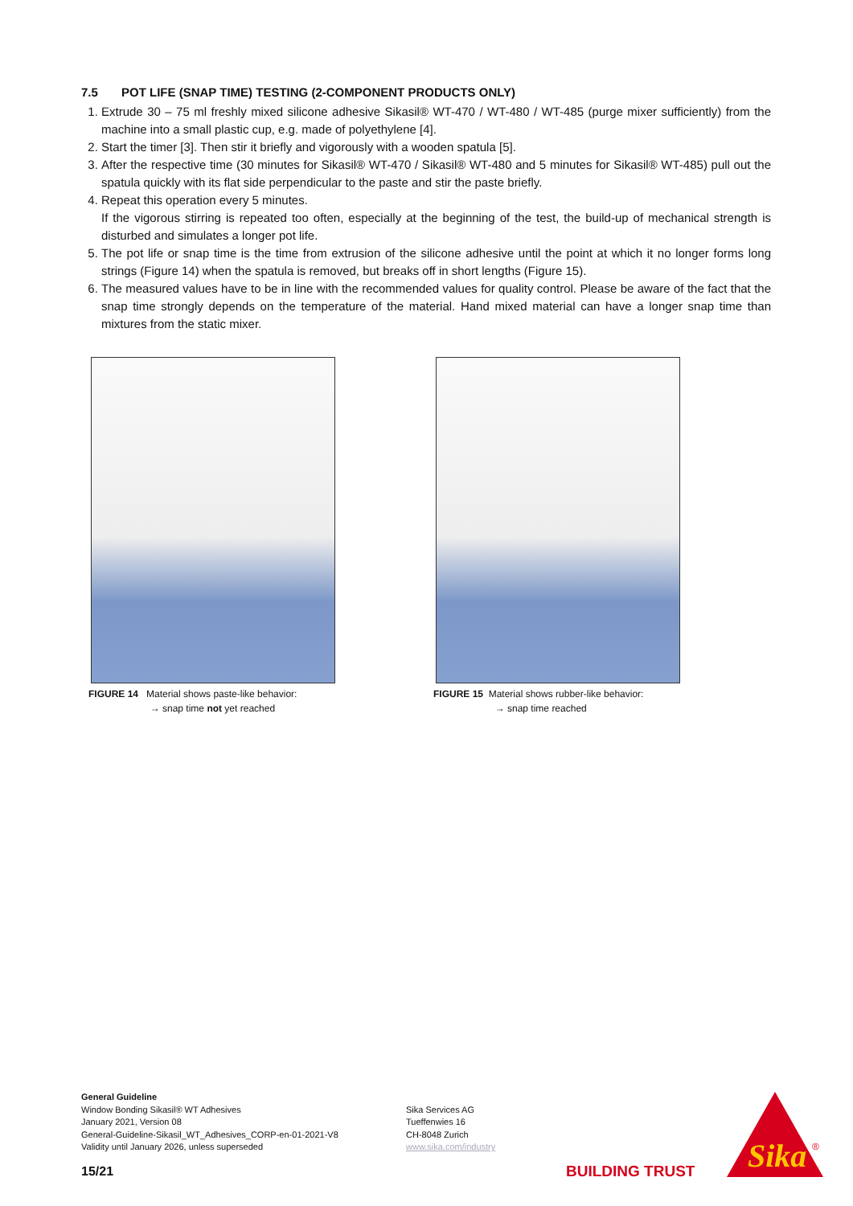7.5 POT LIFE (SNAP TIME) TESTING (2-COMPONENT PRODUCTS ONLY)
1. Extrude 30 – 75 ml freshly mixed silicone adhesive Sikasil® WT-470 / WT-480 / WT-485 (purge mixer sufficiently) from the machine into a small plastic cup, e.g. made of polyethylene [4].
2. Start the timer [3]. Then stir it briefly and vigorously with a wooden spatula [5].
3. After the respective time (30 minutes for Sikasil® WT-470 / Sikasil® WT-480 and 5 minutes for Sikasil® WT-485) pull out the spatula quickly with its flat side perpendicular to the paste and stir the paste briefly.
4. Repeat this operation every 5 minutes.
If the vigorous stirring is repeated too often, especially at the beginning of the test, the build-up of mechanical strength is disturbed and simulates a longer pot life.
5. The pot life or snap time is the time from extrusion of the silicone adhesive until the point at which it no longer forms long strings (Figure 14) when the spatula is removed, but breaks off in short lengths (Figure 15).
6. The measured values have to be in line with the recommended values for quality control. Please be aware of the fact that the snap time strongly depends on the temperature of the material. Hand mixed material can have a longer snap time than mixtures from the static mixer.
FIGURE 14 Material shows paste-like behavior:
→ snap time not yet reached
FIGURE 15 Material shows rubber-like behavior:
→ snap time reached
General Guideline
Window Bonding Sikasil® WT Adhesives
January 2021, Version 08
General-Guideline-Sikasil_WT_Adhesives_CORP-en-01-2021-V8
Validity until January 2026, unless superseded
Sika Services AG
Tueffenwies 16
CH-8048 Zurich
www.sika.com/industry
15/21 BUILDING TRUST
Sika
®